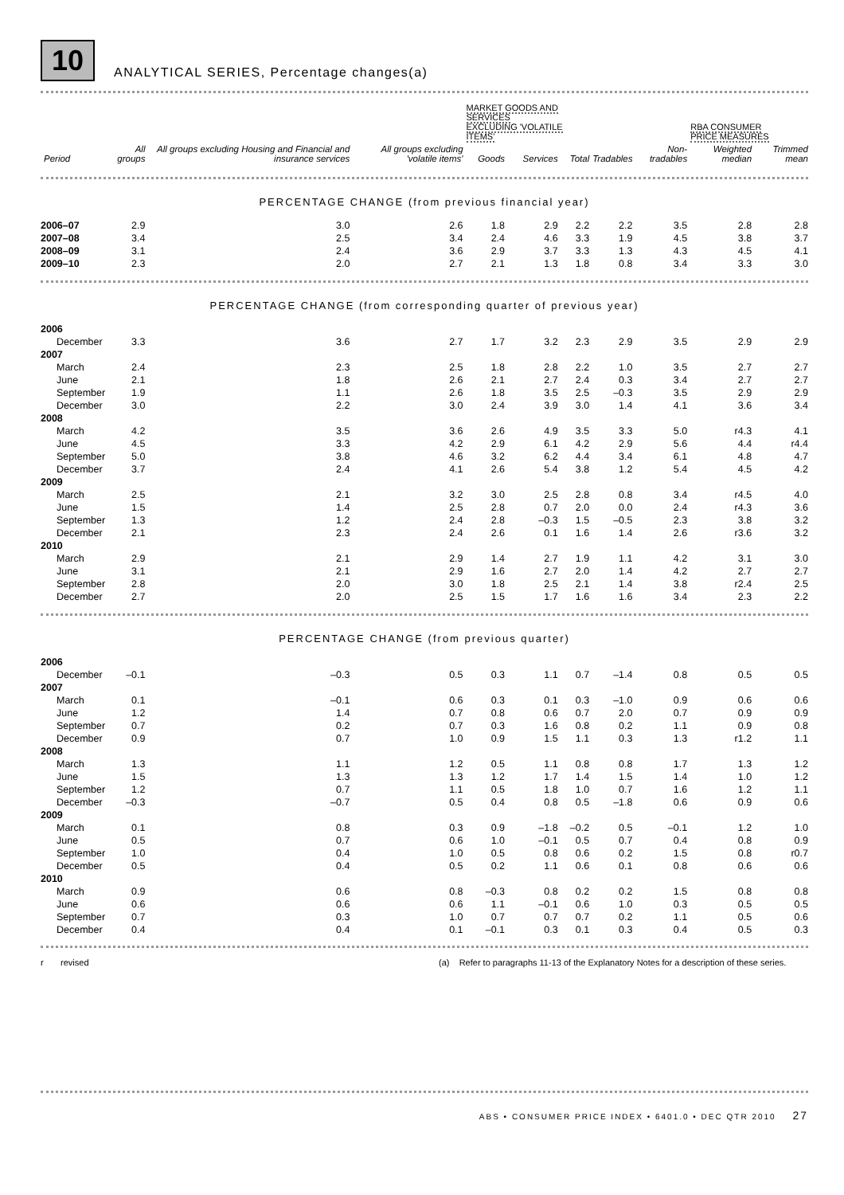10
ANALYTICAL SERIES, Percentage changes(a)
| | | | | MARKET GOODS AND SERVICES EXCLUDING 'VOLATILE ITEMS' | | | | | RBA CONSUMER PRICE MEASURES | |
| --- | --- | --- | --- | --- | --- | --- | --- | --- | --- | --- |
| Period | All groups | All groups excluding Housing and Financial and insurance services | All groups excluding 'volatile items' | Goods | Services | Total | Tradables | Non-tradables | Weighted median | Trimmed mean |
| PERCENTAGE CHANGE (from previous financial year) | | | | | | | | | | |
| 2006–07 | 2.9 | 3.0 | 2.6 | 1.8 | 2.9 | 2.2 | 2.2 | 3.5 | 2.8 | 2.8 |
| 2007–08 | 3.4 | 2.5 | 3.4 | 2.4 | 4.6 | 3.3 | 1.9 | 4.5 | 3.8 | 3.7 |
| 2008–09 | 3.1 | 2.4 | 3.6 | 2.9 | 3.7 | 3.3 | 1.3 | 4.3 | 4.5 | 4.1 |
| 2009–10 | 2.3 | 2.0 | 2.7 | 2.1 | 1.3 | 1.8 | 0.8 | 3.4 | 3.3 | 3.0 |
| PERCENTAGE CHANGE (from corresponding quarter of previous year) | | | | | | | | | | |
| 2006 | | | | | | | | | | |
| December | 3.3 | 3.6 | 2.7 | 1.7 | 3.2 | 2.3 | 2.9 | 3.5 | 2.9 | 2.9 |
| 2007 | | | | | | | | | | |
| March | 2.4 | 2.3 | 2.5 | 1.8 | 2.8 | 2.2 | 1.0 | 3.5 | 2.7 | 2.7 |
| June | 2.1 | 1.8 | 2.6 | 2.1 | 2.7 | 2.4 | 0.3 | 3.4 | 2.7 | 2.7 |
| September | 1.9 | 1.1 | 2.6 | 1.8 | 3.5 | 2.5 | –0.3 | 3.5 | 2.9 | 2.9 |
| December | 3.0 | 2.2 | 3.0 | 2.4 | 3.9 | 3.0 | 1.4 | 4.1 | 3.6 | 3.4 |
| 2008 | | | | | | | | | | |
| March | 4.2 | 3.5 | 3.6 | 2.6 | 4.9 | 3.5 | 3.3 | 5.0 | r4.3 | 4.1 |
| June | 4.5 | 3.3 | 4.2 | 2.9 | 6.1 | 4.2 | 2.9 | 5.6 | 4.4 | r4.4 |
| September | 5.0 | 3.8 | 4.6 | 3.2 | 6.2 | 4.4 | 3.4 | 6.1 | 4.8 | 4.7 |
| December | 3.7 | 2.4 | 4.1 | 2.6 | 5.4 | 3.8 | 1.2 | 5.4 | 4.5 | 4.2 |
| 2009 | | | | | | | | | | |
| March | 2.5 | 2.1 | 3.2 | 3.0 | 2.5 | 2.8 | 0.8 | 3.4 | r4.5 | 4.0 |
| June | 1.5 | 1.4 | 2.5 | 2.8 | 0.7 | 2.0 | 0.0 | 2.4 | r4.3 | 3.6 |
| September | 1.3 | 1.2 | 2.4 | 2.8 | –0.3 | 1.5 | –0.5 | 2.3 | 3.8 | 3.2 |
| December | 2.1 | 2.3 | 2.4 | 2.6 | 0.1 | 1.6 | 1.4 | 2.6 | r3.6 | 3.2 |
| 2010 | | | | | | | | | | |
| March | 2.9 | 2.1 | 2.9 | 1.4 | 2.7 | 1.9 | 1.1 | 4.2 | 3.1 | 3.0 |
| June | 3.1 | 2.1 | 2.9 | 1.6 | 2.7 | 2.0 | 1.4 | 4.2 | 2.7 | 2.7 |
| September | 2.8 | 2.0 | 3.0 | 1.8 | 2.5 | 2.1 | 1.4 | 3.8 | r2.4 | 2.5 |
| December | 2.7 | 2.0 | 2.5 | 1.5 | 1.7 | 1.6 | 1.6 | 3.4 | 2.3 | 2.2 |
| PERCENTAGE CHANGE (from previous quarter) | | | | | | | | | | |
| 2006 | | | | | | | | | | |
| December | –0.1 | –0.3 | 0.5 | 0.3 | 1.1 | 0.7 | –1.4 | 0.8 | 0.5 | 0.5 |
| 2007 | | | | | | | | | | |
| March | 0.1 | –0.1 | 0.6 | 0.3 | 0.1 | 0.3 | –1.0 | 0.9 | 0.6 | 0.6 |
| June | 1.2 | 1.4 | 0.7 | 0.8 | 0.6 | 0.7 | 2.0 | 0.7 | 0.9 | 0.9 |
| September | 0.7 | 0.2 | 0.7 | 0.3 | 1.6 | 0.8 | 0.2 | 1.1 | 0.9 | 0.8 |
| December | 0.9 | 0.7 | 1.0 | 0.9 | 1.5 | 1.1 | 0.3 | 1.3 | r1.2 | 1.1 |
| 2008 | | | | | | | | | | |
| March | 1.3 | 1.1 | 1.2 | 0.5 | 1.1 | 0.8 | 0.8 | 1.7 | 1.3 | 1.2 |
| June | 1.5 | 1.3 | 1.3 | 1.2 | 1.7 | 1.4 | 1.5 | 1.4 | 1.0 | 1.2 |
| September | 1.2 | 0.7 | 1.1 | 0.5 | 1.8 | 1.0 | 0.7 | 1.6 | 1.2 | 1.1 |
| December | –0.3 | –0.7 | 0.5 | 0.4 | 0.8 | 0.5 | –1.8 | 0.6 | 0.9 | 0.6 |
| 2009 | | | | | | | | | | |
| March | 0.1 | 0.8 | 0.3 | 0.9 | –1.8 | –0.2 | 0.5 | –0.1 | 1.2 | 1.0 |
| June | 0.5 | 0.7 | 0.6 | 1.0 | –0.1 | 0.5 | 0.7 | 0.4 | 0.8 | 0.9 |
| September | 1.0 | 0.4 | 1.0 | 0.5 | 0.8 | 0.6 | 0.2 | 1.5 | 0.8 | r0.7 |
| December | 0.5 | 0.4 | 0.5 | 0.2 | 1.1 | 0.6 | 0.1 | 0.8 | 0.6 | 0.6 |
| 2010 | | | | | | | | | | |
| March | 0.9 | 0.6 | 0.8 | –0.3 | 0.8 | 0.2 | 0.2 | 1.5 | 0.8 | 0.8 |
| June | 0.6 | 0.6 | 0.6 | 1.1 | –0.1 | 0.6 | 1.0 | 0.3 | 0.5 | 0.5 |
| September | 0.7 | 0.3 | 1.0 | 0.7 | 0.7 | 0.7 | 0.2 | 1.1 | 0.5 | 0.6 |
| December | 0.4 | 0.4 | 0.1 | –0.1 | 0.3 | 0.1 | 0.3 | 0.4 | 0.5 | 0.3 |
r revised (a) Refer to paragraphs 11-13 of the Explanatory Notes for a description of these series.
ABS • CONSUMER PRICE INDEX • 6401.0 • DEC QTR 2010 27